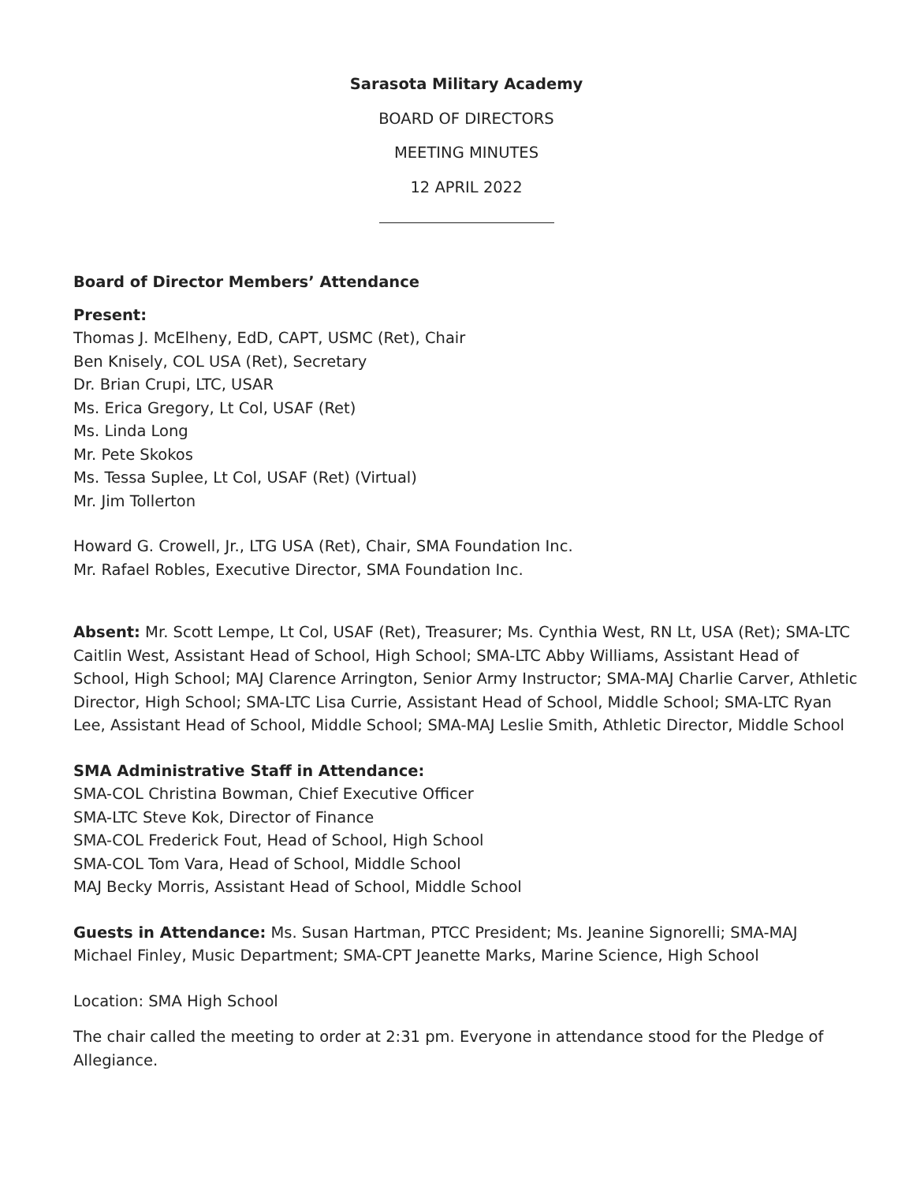Sarasota Military Academy
BOARD OF DIRECTORS
MEETING MINUTES
12 APRIL 2022
Board of Director Members’ Attendance
Present:
Thomas J. McElheny, EdD, CAPT, USMC (Ret), Chair
Ben Knisely, COL USA (Ret), Secretary
Dr. Brian Crupi, LTC, USAR
Ms. Erica Gregory, Lt Col, USAF (Ret)
Ms. Linda Long
Mr. Pete Skokos
Ms. Tessa Suplee, Lt Col, USAF (Ret) (Virtual)
Mr. Jim Tollerton
Howard G. Crowell, Jr., LTG USA (Ret), Chair, SMA Foundation Inc.
Mr. Rafael Robles, Executive Director, SMA Foundation Inc.
Absent: Mr. Scott Lempe, Lt Col, USAF (Ret), Treasurer; Ms. Cynthia West, RN Lt, USA (Ret); SMA-LTC Caitlin West, Assistant Head of School, High School; SMA-LTC Abby Williams, Assistant Head of School, High School; MAJ Clarence Arrington, Senior Army Instructor; SMA-MAJ Charlie Carver, Athletic Director, High School; SMA-LTC Lisa Currie, Assistant Head of School, Middle School; SMA-LTC Ryan Lee, Assistant Head of School, Middle School; SMA-MAJ Leslie Smith, Athletic Director, Middle School
SMA Administrative Staff in Attendance:
SMA-COL Christina Bowman, Chief Executive Officer
SMA-LTC Steve Kok, Director of Finance
SMA-COL Frederick Fout, Head of School, High School
SMA-COL Tom Vara, Head of School, Middle School
MAJ Becky Morris, Assistant Head of School, Middle School
Guests in Attendance: Ms. Susan Hartman, PTCC President; Ms. Jeanine Signorelli; SMA-MAJ Michael Finley, Music Department; SMA-CPT Jeanette Marks, Marine Science, High School
Location: SMA High School
The chair called the meeting to order at 2:31 pm. Everyone in attendance stood for the Pledge of Allegiance.